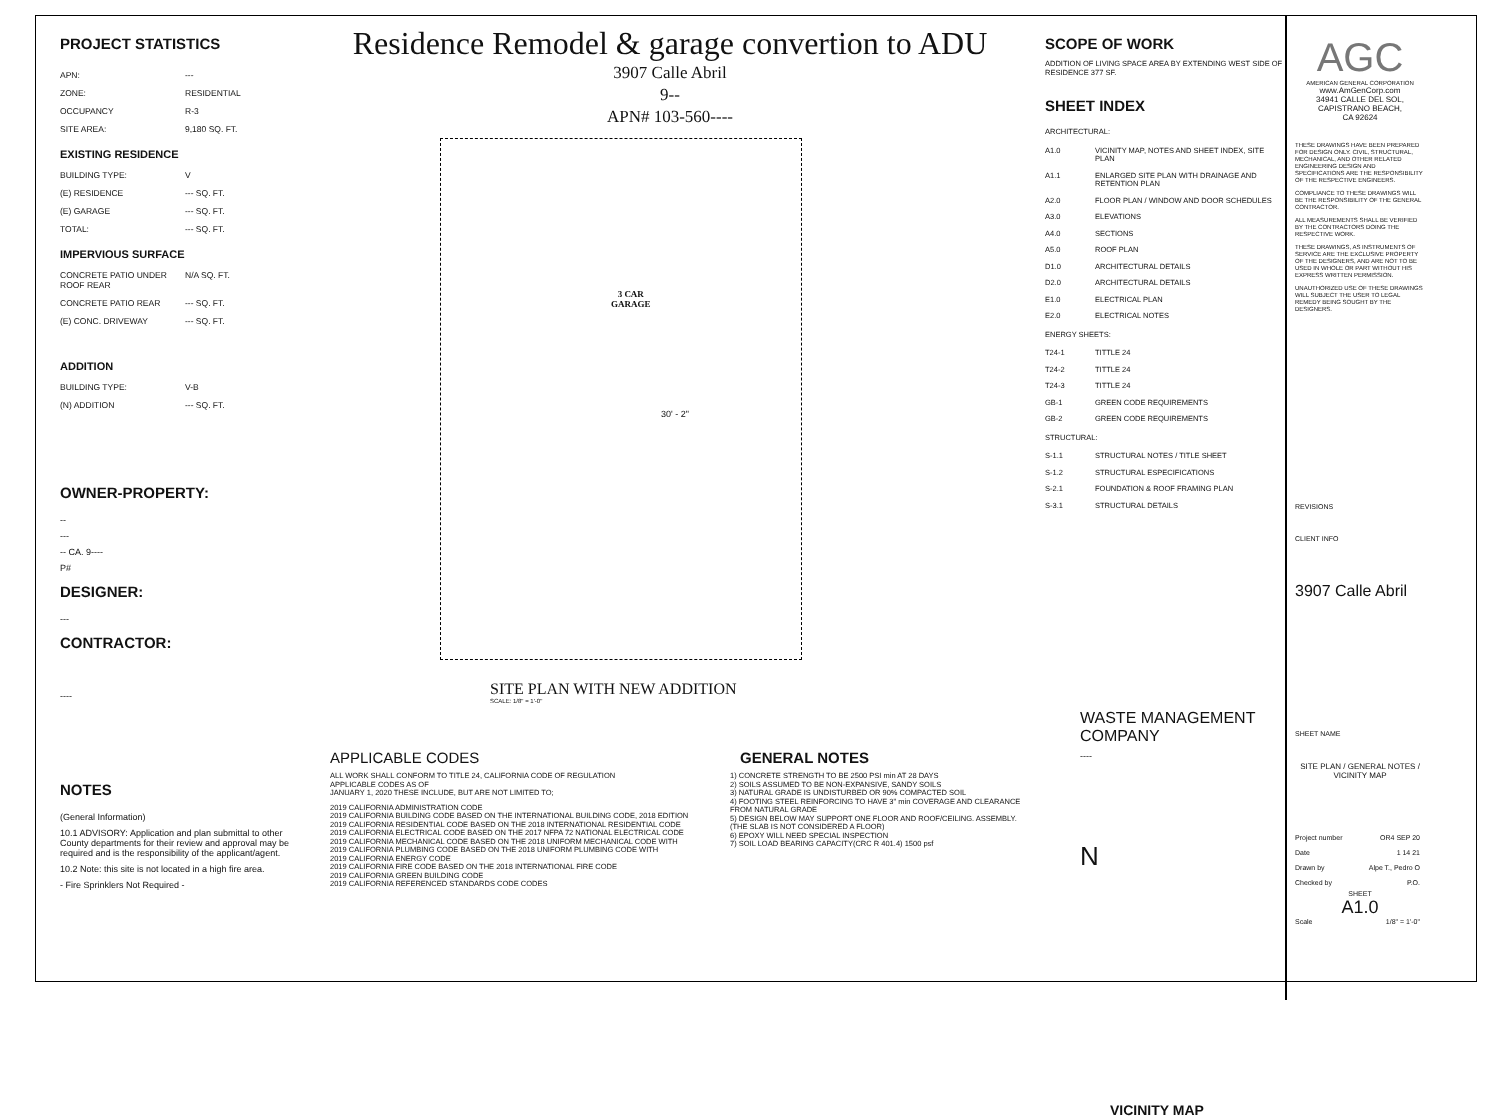PROJECT STATISTICS
| APN: | --- |
| ZONE: | RESIDENTIAL |
| OCCUPANCY | R-3 |
| SITE AREA: | 9,180 SQ. FT. |
EXISTING RESIDENCE
| BUILDING TYPE: | V |
| (E) RESIDENCE | --- SQ. FT. |
| (E) GARAGE | --- SQ. FT. |
| TOTAL: | --- SQ. FT. |
IMPERVIOUS SURFACE
| CONCRETE PATIO UNDER ROOF REAR | N/A SQ. FT. |
| CONCRETE PATIO REAR | --- SQ. FT. |
| (E) CONC. DRIVEWAY | --- SQ. FT. |
ADDITION
| BUILDING TYPE: | V-B |
| (N) ADDITION | --- SQ. FT. |
OWNER-PROPERTY:
--
---
-- CA. 9----
P#
DESIGNER:
---
CONTRACTOR:
----
NOTES
(General Information)
10.1 ADVISORY: Application and plan submittal to other County departments for their review and approval may be required and is the responsibility of the applicant/agent.
10.2 Note: this site is not located in a high fire area.
- Fire Sprinklers Not Required -
Residence Remodel & garage convertion to ADU
3907 Calle Abril
9--
APN# 103-560----
3 CAR
GARAGE
30' - 2"
SITE PLAN WITH NEW ADDITION
SCALE: 1/8" = 1'-0"
APPLICABLE CODES
ALL WORK SHALL CONFORM TO TITLE 24, CALIFORNIA CODE OF REGULATION
APPLICABLE CODES AS OF
JANUARY 1, 2020 THESE INCLUDE, BUT ARE NOT LIMITED TO;
2019 CALIFORNIA ADMINISTRATION CODE
2019 CALIFORNIA BUILDING CODE BASED ON THE INTERNATIONAL BUILDING CODE, 2018 EDITION
2019 CALIFORNIA RESIDENTIAL CODE BASED ON THE 2018 INTERNATIONAL RESIDENTIAL CODE
2019 CALIFORNIA ELECTRICAL CODE BASED ON THE 2017 NFPA 72 NATIONAL ELECTRICAL CODE
2019 CALIFORNIA MECHANICAL CODE BASED ON THE 2018 UNIFORM MECHANICAL CODE WITH
2019 CALIFORNIA PLUMBING CODE BASED ON THE 2018 UNIFORM PLUMBING CODE WITH
2019 CALIFORNIA ENERGY CODE
2019 CALIFORNIA FIRE CODE BASED ON THE 2018 INTERNATIONAL FIRE CODE
2019 CALIFORNIA GREEN BUILDING CODE
2019 CALIFORNIA REFERENCED STANDARDS CODE CODES
GENERAL NOTES
1) CONCRETE STRENGTH TO BE 2500 PSI min AT 28 DAYS
2) SOILS ASSUMED TO BE NON-EXPANSIVE, SANDY SOILS
3) NATURAL GRADE IS UNDISTURBED OR 90% COMPACTED SOIL
4) FOOTING STEEL REINFORCING TO HAVE 3" min COVERAGE AND CLEARANCE FROM NATURAL GRADE
5) DESIGN BELOW MAY SUPPORT ONE FLOOR AND ROOF/CEILING. ASSEMBLY. (THE SLAB IS NOT CONSIDERED A FLOOR)
6) EPOXY WILL NEED SPECIAL INSPECTION
7) SOIL LOAD BEARING CAPACITY(CRC R 401.4) 1500 psf
SCOPE OF WORK
ADDITION OF LIVING SPACE AREA BY EXTENDING WEST SIDE OF RESIDENCE 377 SF.
SHEET INDEX
ARCHITECTURAL:
| A1.0 | VICINITY MAP, NOTES AND SHEET INDEX, SITE PLAN |
| A1.1 | ENLARGED SITE PLAN WITH DRAINAGE AND RETENTION PLAN |
| A2.0 | FLOOR PLAN / WINDOW AND DOOR SCHEDULES |
| A3.0 | ELEVATIONS |
| A4.0 | SECTIONS |
| A5.0 | ROOF PLAN |
| D1.0 | ARCHITECTURAL DETAILS |
| D2.0 | ARCHITECTURAL DETAILS |
| E1.0 | ELECTRICAL PLAN |
| E2.0 | ELECTRICAL NOTES |
ENERGY SHEETS:
| T24-1 | TITTLE 24 |
| T24-2 | TITTLE 24 |
| T24-3 | TITTLE 24 |
| GB-1 | GREEN CODE REQUIREMENTS |
| GB-2 | GREEN CODE REQUIREMENTS |
STRUCTURAL:
| S-1.1 | STRUCTURAL NOTES / TITLE SHEET |
| S-1.2 | STRUCTURAL ESPECIFICATIONS |
| S-2.1 | FOUNDATION & ROOF FRAMING PLAN |
| S-3.1 | STRUCTURAL DETAILS |
WASTE MANAGEMENT COMPANY
----
N
VICINITY MAP
AGC
AMERICAN GENERAL CORPORATION
www.AmGenCorp.com
34941 CALLE DEL SOL,
CAPISTRANO BEACH,
CA 92624
THESE DRAWINGS HAVE BEEN PREPARED FOR DESIGN ONLY. CIVIL, STRUCTURAL, MECHANICAL, AND OTHER RELATED ENGINEERING DESIGN AND SPECIFICATIONS ARE THE RESPONSIBILITY OF THE RESPECTIVE ENGINEERS.
COMPLIANCE TO THESE DRAWINGS WILL BE THE RESPONSIBILITY OF THE GENERAL CONTRACTOR.
ALL MEASUREMENTS SHALL BE VERIFIED BY THE CONTRACTORS DOING THE RESPECTIVE WORK.
THESE DRAWINGS, AS INSTRUMENTS OF SERVICE ARE THE EXCLUSIVE PROPERTY OF THE DESIGNERS, AND ARE NOT TO BE USED IN WHOLE OR PART WITHOUT HIS EXPRESS WRITTEN PERMISSION.
UNAUTHORIZED USE OF THESE DRAWINGS WILL SUBJECT THE USER TO LEGAL REMEDY BEING SOUGHT BY THE DESIGNERS.
REVISIONS
CLIENT INFO
3907 Calle Abril
SHEET NAME
SITE PLAN / GENERAL NOTES / VICINITY MAP
| Project number | OR4 SEP 20 |
| Date | 1 14 21 |
| Drawn by | Alpe T., Pedro O |
| Checked by | P.O. |
SHEET
A1.0
Scale 1/8" = 1'-0"